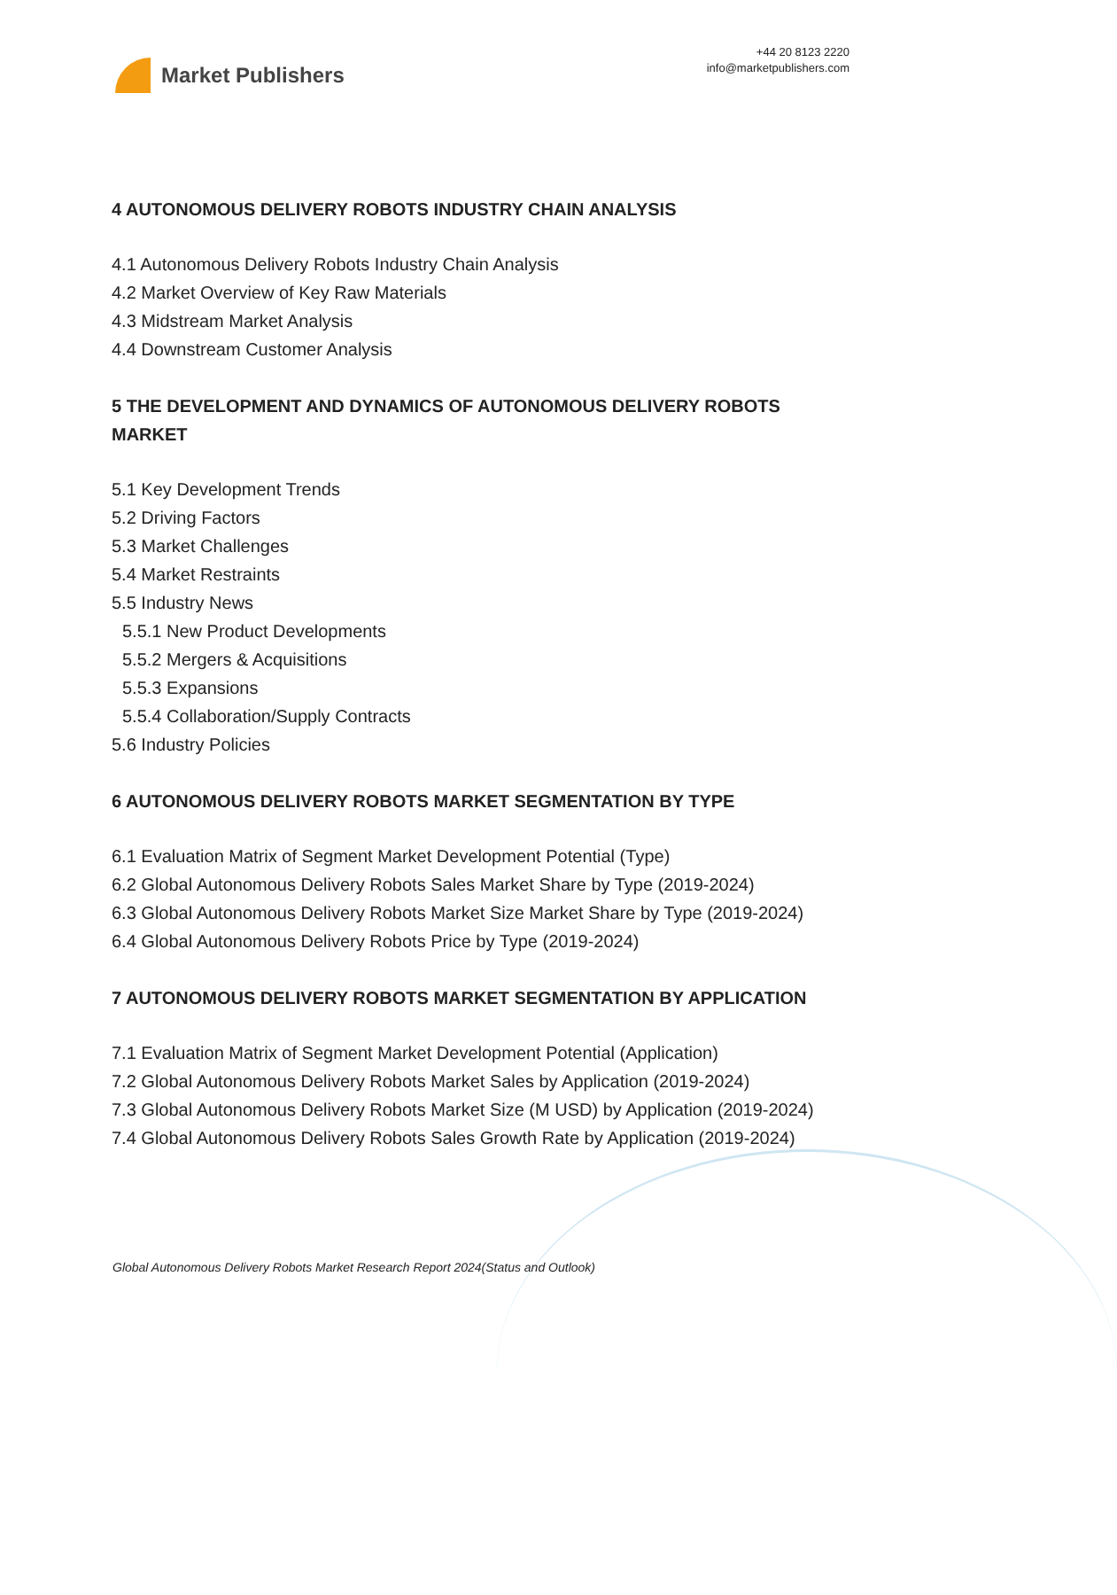Market Publishers
+44 20 8123 2220
info@marketpublishers.com
4 AUTONOMOUS DELIVERY ROBOTS INDUSTRY CHAIN ANALYSIS
4.1 Autonomous Delivery Robots Industry Chain Analysis
4.2 Market Overview of Key Raw Materials
4.3 Midstream Market Analysis
4.4 Downstream Customer Analysis
5 THE DEVELOPMENT AND DYNAMICS OF AUTONOMOUS DELIVERY ROBOTS MARKET
5.1 Key Development Trends
5.2 Driving Factors
5.3 Market Challenges
5.4 Market Restraints
5.5 Industry News
5.5.1 New Product Developments
5.5.2 Mergers & Acquisitions
5.5.3 Expansions
5.5.4 Collaboration/Supply Contracts
5.6 Industry Policies
6 AUTONOMOUS DELIVERY ROBOTS MARKET SEGMENTATION BY TYPE
6.1 Evaluation Matrix of Segment Market Development Potential (Type)
6.2 Global Autonomous Delivery Robots Sales Market Share by Type (2019-2024)
6.3 Global Autonomous Delivery Robots Market Size Market Share by Type (2019-2024)
6.4 Global Autonomous Delivery Robots Price by Type (2019-2024)
7 AUTONOMOUS DELIVERY ROBOTS MARKET SEGMENTATION BY APPLICATION
7.1 Evaluation Matrix of Segment Market Development Potential (Application)
7.2 Global Autonomous Delivery Robots Market Sales by Application (2019-2024)
7.3 Global Autonomous Delivery Robots Market Size (M USD) by Application (2019-2024)
7.4 Global Autonomous Delivery Robots Sales Growth Rate by Application (2019-2024)
Global Autonomous Delivery Robots Market Research Report 2024(Status and Outlook)